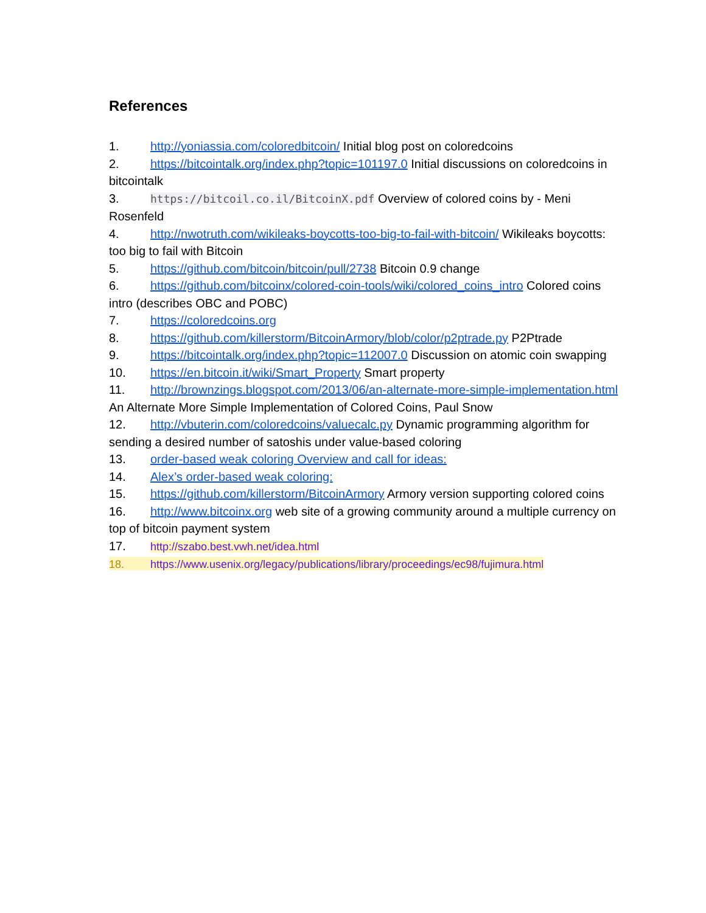References
1. http://yoniassia.com/coloredbitcoin/ Initial blog post on coloredcoins
2. https://bitcointalk.org/index.php?topic=101197.0 Initial discussions on coloredcoins in bitcointalk
3. https://bitcoil.co.il/BitcoinX.pdf Overview of colored coins by - Meni Rosenfeld
4. http://nwotruth.com/wikileaks-boycotts-too-big-to-fail-with-bitcoin/ Wikileaks boycotts: too big to fail with Bitcoin
5. https://github.com/bitcoin/bitcoin/pull/2738 Bitcoin 0.9 change
6. https://github.com/bitcoinx/colored-coin-tools/wiki/colored_coins_intro Colored coins intro (describes OBC and POBC)
7. https://coloredcoins.org
8. https://github.com/killerstorm/BitcoinArmory/blob/color/p2ptrade.py P2Ptrade
9. https://bitcointalk.org/index.php?topic=112007.0 Discussion on atomic coin swapping
10. https://en.bitcoin.it/wiki/Smart_Property Smart property
11. http://brownzings.blogspot.com/2013/06/an-alternate-more-simple-implementation.html An Alternate More Simple Implementation of Colored Coins, Paul Snow
12. http://vbuterin.com/coloredcoins/valuecalc.py Dynamic programming algorithm for sending a desired number of satoshis under value-based coloring
13. order-based weak coloring Overview and call for ideas:
14. Alex’s order-based weak coloring:
15. https://github.com/killerstorm/BitcoinArmory Armory version supporting colored coins
16. http://www.bitcoinx.org web site of a growing community around a multiple currency on top of bitcoin payment system
17. http://szabo.best.vwh.net/idea.html
18. https://www.usenix.org/legacy/publications/library/proceedings/ec98/fujimura.html